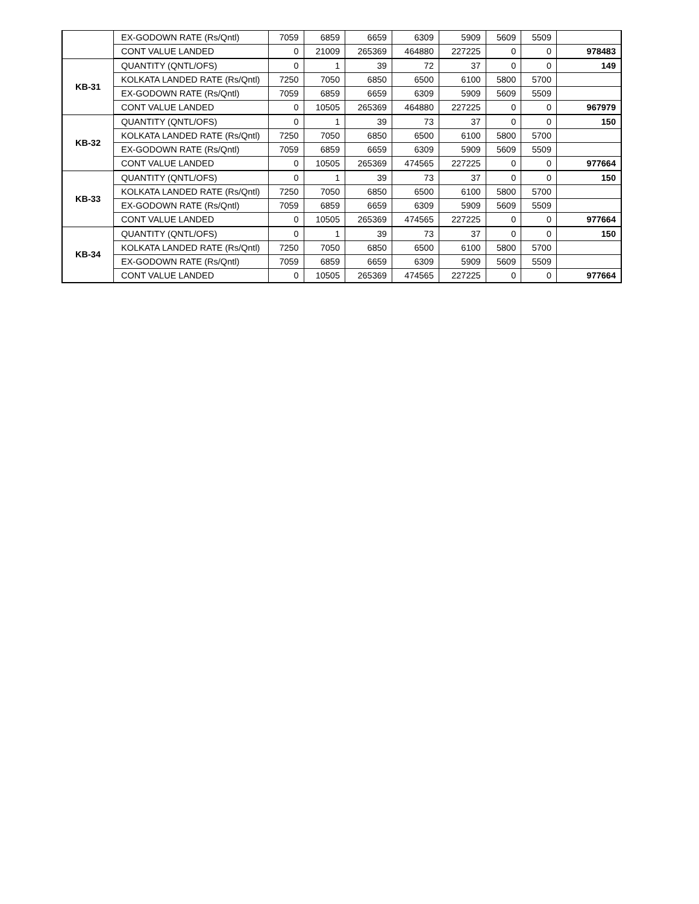| | EX-GODOWN RATE (Rs/Qntl) | 7059 | 6859 | 6659 | 6309 | 5909 | 5609 | 5509 | |
| | CONT VALUE LANDED | 0 | 21009 | 265369 | 464880 | 227225 | 0 | 0 | 978483 |
| KB-31 | QUANTITY (QNTL/OFS) | 0 | 1 | 39 | 72 | 37 | 0 | 0 | 149 |
| | KOLKATA LANDED RATE (Rs/Qntl) | 7250 | 7050 | 6850 | 6500 | 6100 | 5800 | 5700 | |
| | EX-GODOWN RATE (Rs/Qntl) | 7059 | 6859 | 6659 | 6309 | 5909 | 5609 | 5509 | |
| | CONT VALUE LANDED | 0 | 10505 | 265369 | 464880 | 227225 | 0 | 0 | 967979 |
| KB-32 | QUANTITY (QNTL/OFS) | 0 | 1 | 39 | 73 | 37 | 0 | 0 | 150 |
| | KOLKATA LANDED RATE (Rs/Qntl) | 7250 | 7050 | 6850 | 6500 | 6100 | 5800 | 5700 | |
| | EX-GODOWN RATE (Rs/Qntl) | 7059 | 6859 | 6659 | 6309 | 5909 | 5609 | 5509 | |
| | CONT VALUE LANDED | 0 | 10505 | 265369 | 474565 | 227225 | 0 | 0 | 977664 |
| KB-33 | QUANTITY (QNTL/OFS) | 0 | 1 | 39 | 73 | 37 | 0 | 0 | 150 |
| | KOLKATA LANDED RATE (Rs/Qntl) | 7250 | 7050 | 6850 | 6500 | 6100 | 5800 | 5700 | |
| | EX-GODOWN RATE (Rs/Qntl) | 7059 | 6859 | 6659 | 6309 | 5909 | 5609 | 5509 | |
| | CONT VALUE LANDED | 0 | 10505 | 265369 | 474565 | 227225 | 0 | 0 | 977664 |
| KB-34 | QUANTITY (QNTL/OFS) | 0 | 1 | 39 | 73 | 37 | 0 | 0 | 150 |
| | KOLKATA LANDED RATE (Rs/Qntl) | 7250 | 7050 | 6850 | 6500 | 6100 | 5800 | 5700 | |
| | EX-GODOWN RATE (Rs/Qntl) | 7059 | 6859 | 6659 | 6309 | 5909 | 5609 | 5509 | |
| | CONT VALUE LANDED | 0 | 10505 | 265369 | 474565 | 227225 | 0 | 0 | 977664 |